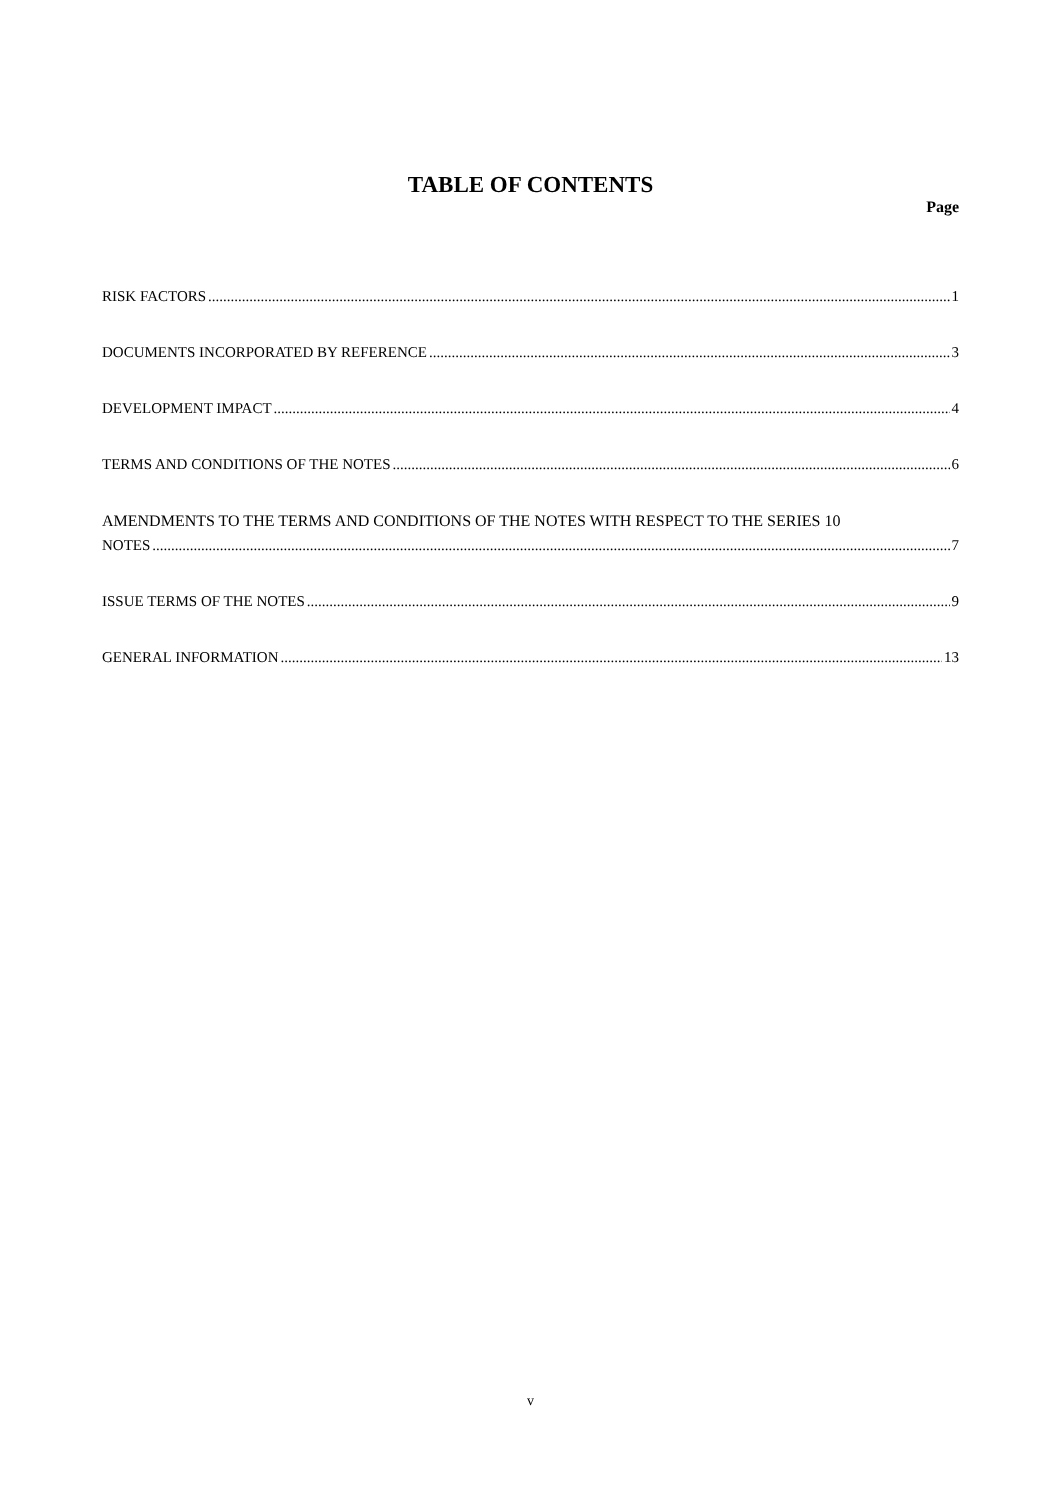TABLE OF CONTENTS
Page
RISK FACTORS 1
DOCUMENTS INCORPORATED BY REFERENCE 3
DEVELOPMENT IMPACT 4
TERMS AND CONDITIONS OF THE NOTES 6
AMENDMENTS TO THE TERMS AND CONDITIONS OF THE NOTES WITH RESPECT TO THE SERIES 10
NOTES 7
ISSUE TERMS OF THE NOTES 9
GENERAL INFORMATION 13
v